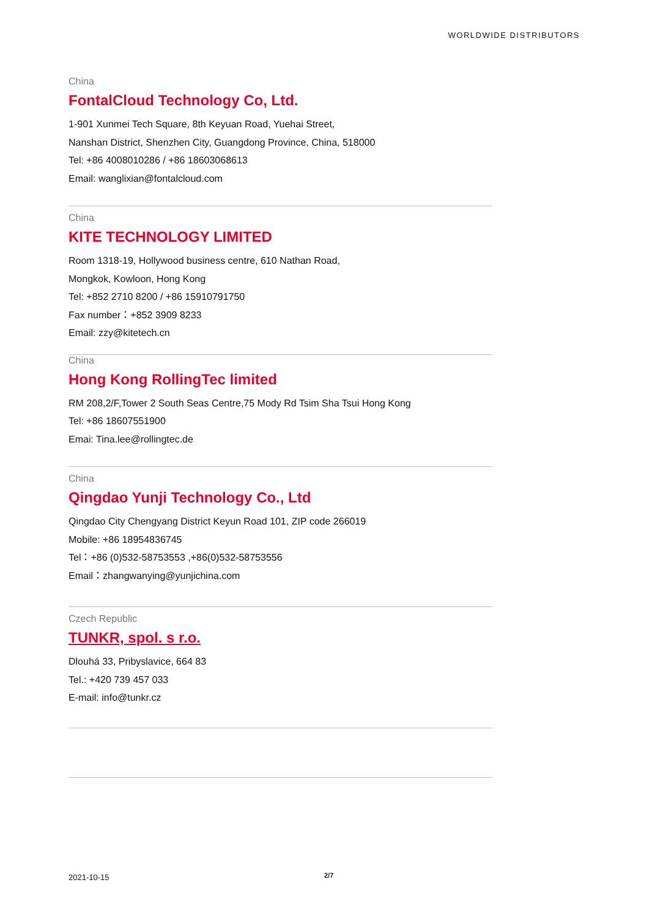WORLDWIDE DISTRIBUTORS
China
FontalCloud Technology Co, Ltd.
1-901 Xunmei Tech Square, 8th Keyuan Road, Yuehai Street,
Nanshan District, Shenzhen City, Guangdong Province, China, 518000
Tel: +86 4008010286 / +86 18603068613
Email: wanglixian@fontalcloud.com
China
KITE TECHNOLOGY LIMITED
Room 1318-19, Hollywood business centre, 610 Nathan Road,
Mongkok, Kowloon, Hong Kong
Tel: +852 2710 8200 / +86 15910791750
Fax number：+852 3909 8233
Email: zzy@kitetech.cn
China
Hong Kong RollingTec limited
RM 208,2/F,Tower 2 South Seas Centre,75 Mody Rd Tsim Sha Tsui Hong Kong
Tel: +86 18607551900
Emai: Tina.lee@rollingtec.de
China
Qingdao Yunji Technology Co., Ltd
Qingdao City Chengyang District Keyun Road 101, ZIP code 266019
Mobile: +86 18954836745
Tel：+86 (0)532-58753553 ,+86(0)532-58753556
Email：zhangwanying@yunjichina.com
Czech Republic
TUNKR, spol. s r.o.
Dlouhá 33, Pribyslavice, 664 83
Tel.: +420 739 457 033
E-mail: info@tunkr.cz
2021-10-15 2/7